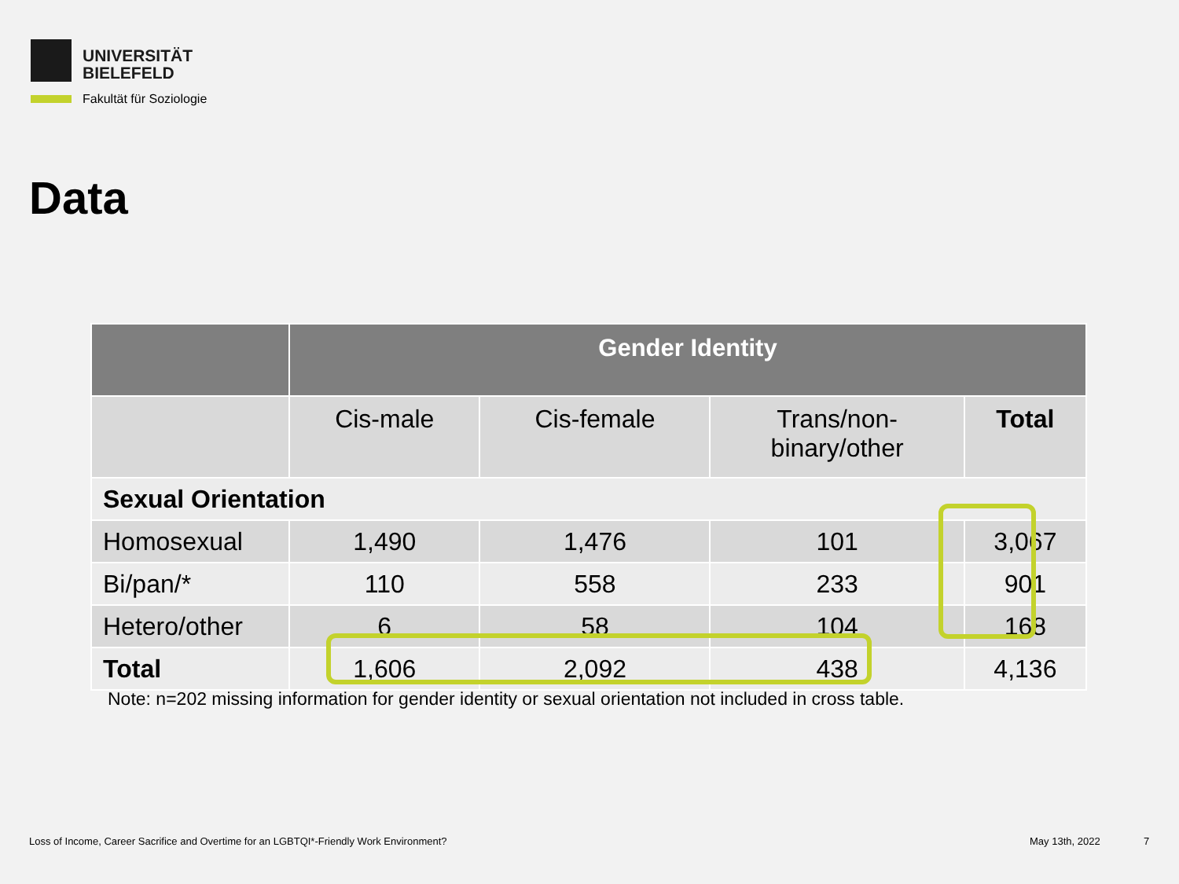UNIVERSITÄT
BIELEFELD
Fakultät für Soziologie
Data
| | Gender Identity | | | |
| --- | --- | --- | --- | --- |
| | Cis-male | Cis-female | Trans/non- binary/other | Total |
| Sexual Orientation | | | | |
| Homosexual | 1,490 | 1,476 | 101 | 3,067 |
| Bi/pan/* | 110 | 558 | 233 | 901 |
| Hetero/other | 6 | 58 | 104 | 168 |
| Total | 1,606 | 2,092 | 438 | 4,136 |
Note: n=202 missing information for gender identity or sexual orientation not included in cross table.
Loss of Income, Career Sacrifice and Overtime for an LGBTQI*-Friendly Work Environment?
May 13th, 2022 7